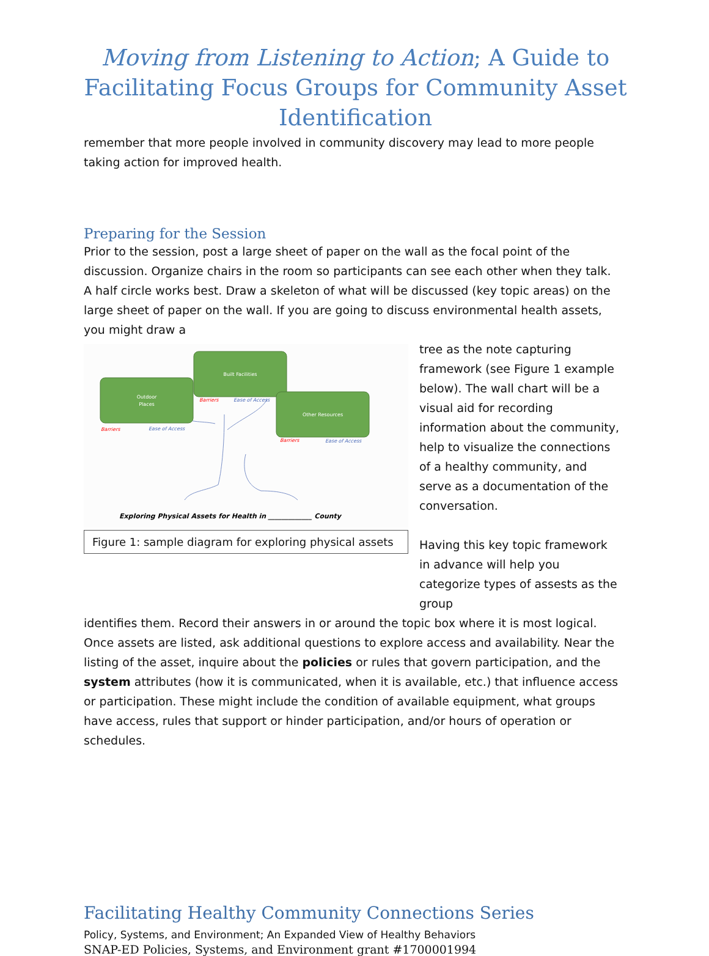Moving from Listening to Action; A Guide to Facilitating Focus Groups for Community Asset Identification
remember that more people involved in community discovery may lead to more people taking action for improved health.
Preparing for the Session
Prior to the session, post a large sheet of paper on the wall as the focal point of the discussion. Organize chairs in the room so participants can see each other when they talk. A half circle works best. Draw a skeleton of what will be discussed (key topic areas) on the large sheet of paper on the wall. If you are going to discuss environmental health assets, you might draw a
Outdoor
Places
Built Facilities
Other Resources
Barriers
Ease of Access
Barriers
Ease of Access
Barriers
Ease of Access
Exploring Physical Assets for Health in _____________ County
Figure 1: sample diagram for exploring physical assets
tree as the note capturing framework (see Figure 1 example below). The wall chart will be a visual aid for recording information about the community, help to visualize the connections of a healthy community, and serve as a documentation of the conversation.
Having this key topic framework in advance will help you categorize types of assests as the group
identifies them. Record their answers in or around the topic box where it is most logical. Once assets are listed, ask additional questions to explore access and availability. Near the listing of the asset, inquire about the policies or rules that govern participation, and the system attributes (how it is communicated, when it is available, etc.) that influence access or participation. These might include the condition of available equipment, what groups have access, rules that support or hinder participation, and/or hours of operation or schedules.
Facilitating Healthy Community Connections Series
Policy, Systems, and Environment; An Expanded View of Healthy Behaviors
SNAP-ED Policies, Systems, and Environment grant #1700001994